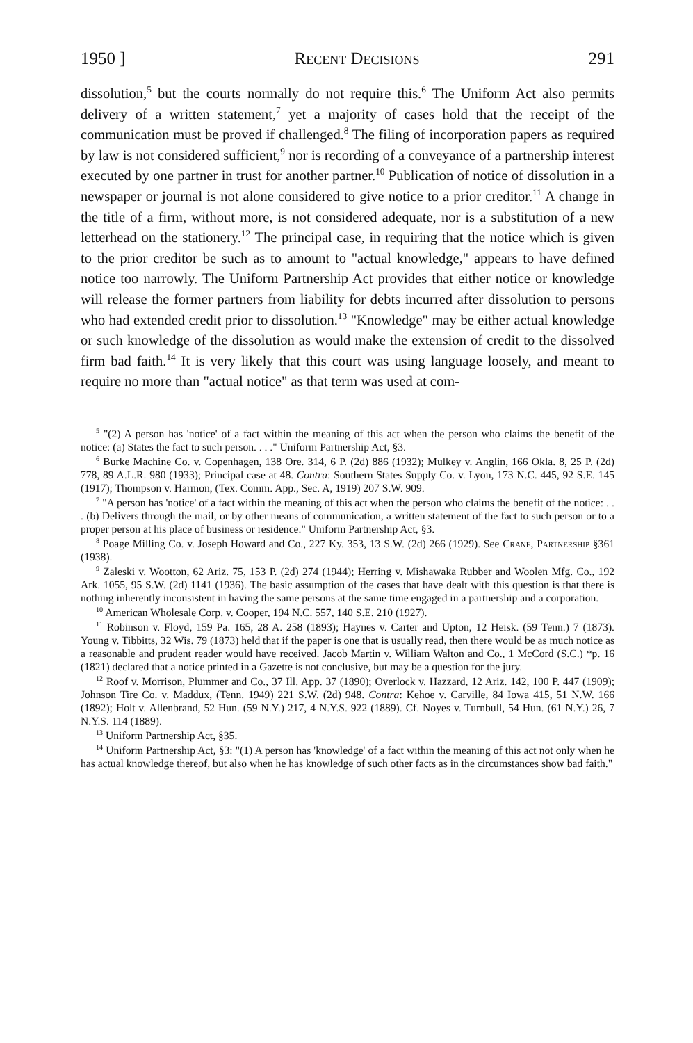1950 ] Recent Decisions 291
dissolution,<sup>5</sup> but the courts normally do not require this.<sup>6</sup> The Uniform Act also permits delivery of a written statement,<sup>7</sup> yet a majority of cases hold that the receipt of the communication must be proved if challenged.<sup>8</sup> The filing of incorporation papers as required by law is not considered sufficient,<sup>9</sup> nor is recording of a conveyance of a partnership interest executed by one partner in trust for another partner.<sup>10</sup> Publication of notice of dissolution in a newspaper or journal is not alone considered to give notice to a prior creditor.<sup>11</sup> A change in the title of a firm, without more, is not considered adequate, nor is a substitution of a new letterhead on the stationery.<sup>12</sup> The principal case, in requiring that the notice which is given to the prior creditor be such as to amount to "actual knowledge," appears to have defined notice too narrowly. The Uniform Partnership Act provides that either notice or knowledge will release the former partners from liability for debts incurred after dissolution to persons who had extended credit prior to dissolution.<sup>13</sup> "Knowledge" may be either actual knowledge or such knowledge of the dissolution as would make the extension of credit to the dissolved firm bad faith.<sup>14</sup> It is very likely that this court was using language loosely, and meant to require no more than "actual notice" as that term was used at com-
<sup>5</sup> "(2) A person has 'notice' of a fact within the meaning of this act when the person who claims the benefit of the notice: (a) States the fact to such person. . . ." Uniform Partnership Act, §3.
<sup>6</sup> Burke Machine Co. v. Copenhagen, 138 Ore. 314, 6 P. (2d) 886 (1932); Mulkey v. Anglin, 166 Okla. 8, 25 P. (2d) 778, 89 A.L.R. 980 (1933); Principal case at 48. Contra: Southern States Supply Co. v. Lyon, 173 N.C. 445, 92 S.E. 145 (1917); Thompson v. Harmon, (Tex. Comm. App., Sec. A, 1919) 207 S.W. 909.
<sup>7</sup> "A person has 'notice' of a fact within the meaning of this act when the person who claims the benefit of the notice: . . . (b) Delivers through the mail, or by other means of communication, a written statement of the fact to such person or to a proper person at his place of business or residence." Uniform Partnership Act, §3.
<sup>8</sup> Poage Milling Co. v. Joseph Howard and Co., 227 Ky. 353, 13 S.W. (2d) 266 (1929). See Crane, Partnership §361 (1938).
<sup>9</sup> Zaleski v. Wootton, 62 Ariz. 75, 153 P. (2d) 274 (1944); Herring v. Mishawaka Rubber and Woolen Mfg. Co., 192 Ark. 1055, 95 S.W. (2d) 1141 (1936). The basic assumption of the cases that have dealt with this question is that there is nothing inherently inconsistent in having the same persons at the same time engaged in a partnership and a corporation.
<sup>10</sup> American Wholesale Corp. v. Cooper, 194 N.C. 557, 140 S.E. 210 (1927).
<sup>11</sup> Robinson v. Floyd, 159 Pa. 165, 28 A. 258 (1893); Haynes v. Carter and Upton, 12 Heisk. (59 Tenn.) 7 (1873). Young v. Tibbitts, 32 Wis. 79 (1873) held that if the paper is one that is usually read, then there would be as much notice as a reasonable and prudent reader would have received. Jacob Martin v. William Walton and Co., 1 McCord (S.C.) *p. 16 (1821) declared that a notice printed in a Gazette is not conclusive, but may be a question for the jury.
<sup>12</sup> Roof v. Morrison, Plummer and Co., 37 Ill. App. 37 (1890); Overlock v. Hazzard, 12 Ariz. 142, 100 P. 447 (1909); Johnson Tire Co. v. Maddux, (Tenn. 1949) 221 S.W. (2d) 948. Contra: Kehoe v. Carville, 84 Iowa 415, 51 N.W. 166 (1892); Holt v. Allenbrand, 52 Hun. (59 N.Y.) 217, 4 N.Y.S. 922 (1889). Cf. Noyes v. Turnbull, 54 Hun. (61 N.Y.) 26, 7 N.Y.S. 114 (1889).
<sup>13</sup> Uniform Partnership Act, §35.
<sup>14</sup> Uniform Partnership Act, §3: "(1) A person has 'knowledge' of a fact within the meaning of this act not only when he has actual knowledge thereof, but also when he has knowledge of such other facts as in the circumstances show bad faith."